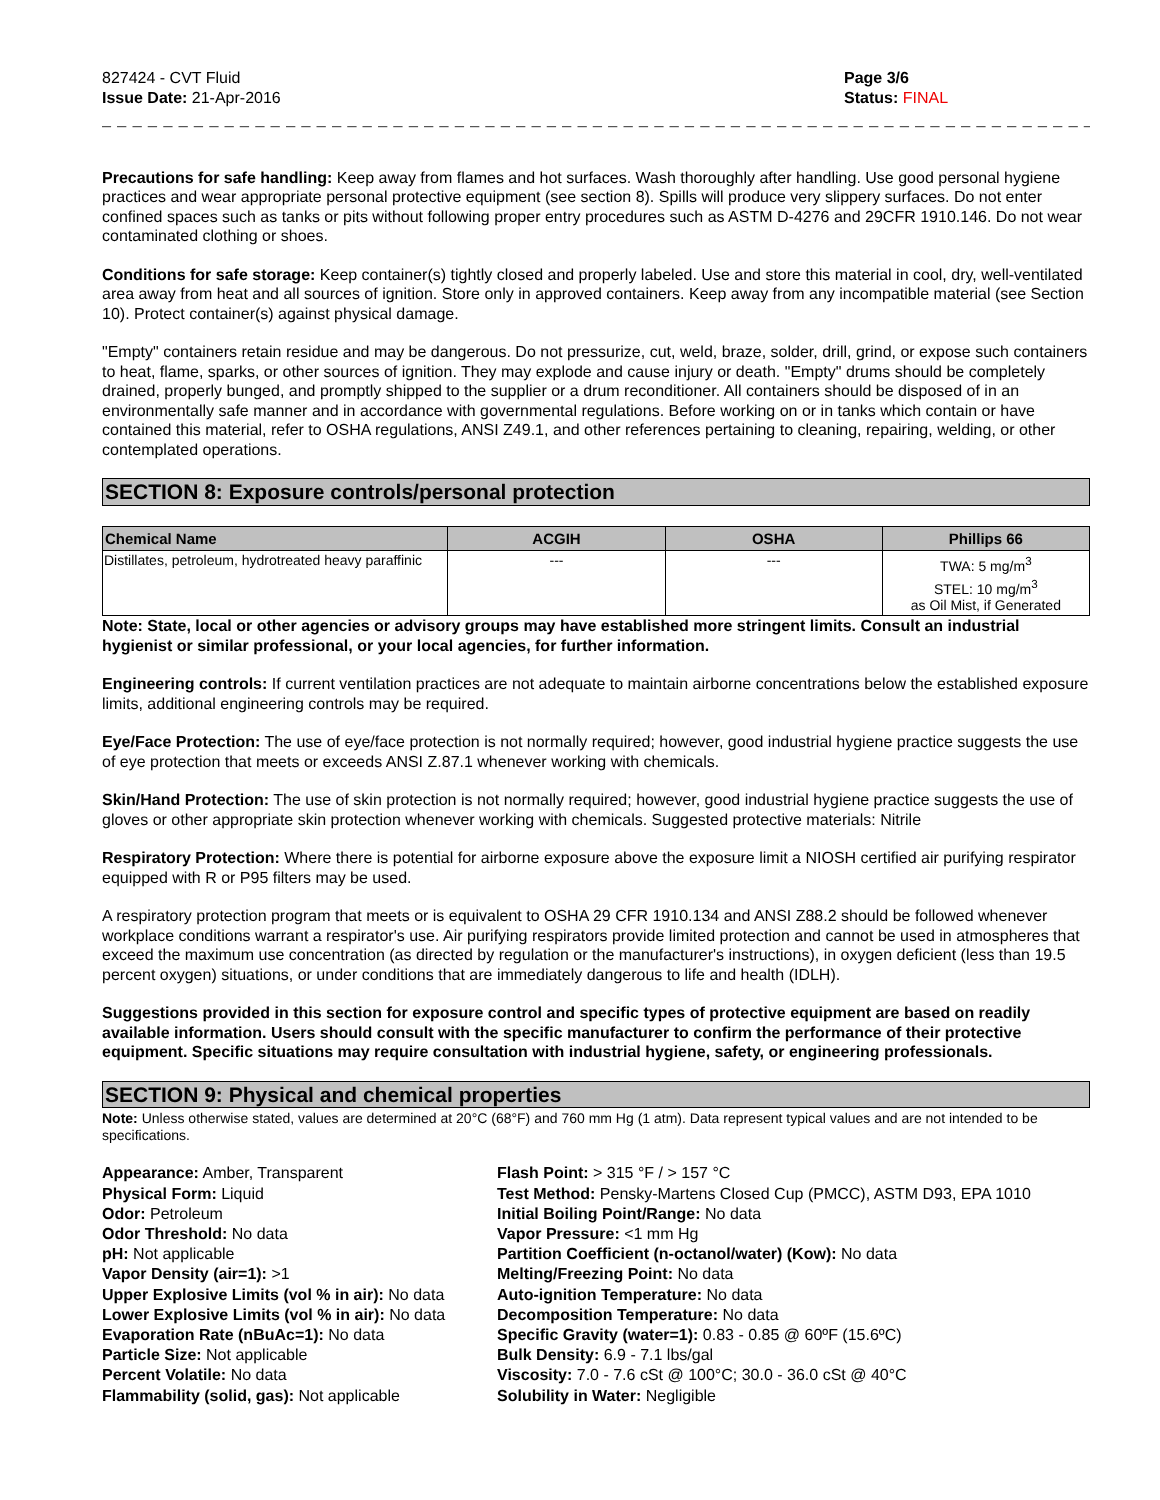827424 - CVT Fluid
Issue Date: 21-Apr-2016
Page 3/6
Status: FINAL
_ _ _ _ _ _ _ _ _ _ _ _ _ _ _ _ _ _ _ _ _ _ _ _ _ _ _ _ _ _ _ _ _ _ _ _ _ _ _ _ _ _ _ _ _ _ _ _ _ _ _ _ _ _ _ _ _ _ _ _ _ _ _ _ _ _ _ _ _ _ _ _ _ _
Precautions for safe handling: Keep away from flames and hot surfaces. Wash thoroughly after handling. Use good personal hygiene practices and wear appropriate personal protective equipment (see section 8). Spills will produce very slippery surfaces. Do not enter confined spaces such as tanks or pits without following proper entry procedures such as ASTM D-4276 and 29CFR 1910.146. Do not wear contaminated clothing or shoes.
Conditions for safe storage: Keep container(s) tightly closed and properly labeled. Use and store this material in cool, dry, well-ventilated area away from heat and all sources of ignition. Store only in approved containers. Keep away from any incompatible material (see Section 10). Protect container(s) against physical damage.
"Empty" containers retain residue and may be dangerous. Do not pressurize, cut, weld, braze, solder, drill, grind, or expose such containers to heat, flame, sparks, or other sources of ignition. They may explode and cause injury or death. "Empty" drums should be completely drained, properly bunged, and promptly shipped to the supplier or a drum reconditioner. All containers should be disposed of in an environmentally safe manner and in accordance with governmental regulations. Before working on or in tanks which contain or have contained this material, refer to OSHA regulations, ANSI Z49.1, and other references pertaining to cleaning, repairing, welding, or other contemplated operations.
SECTION 8: Exposure controls/personal protection
| Chemical Name | ACGIH | OSHA | Phillips 66 |
| --- | --- | --- | --- |
| Distillates, petroleum, hydrotreated heavy paraffinic | --- | --- | TWA: 5 mg/m<sup>3</sup> STEL: 10 mg/m<sup>3</sup> as Oil Mist, if Generated |
Note: State, local or other agencies or advisory groups may have established more stringent limits. Consult an industrial hygienist or similar professional, or your local agencies, for further information.
Engineering controls: If current ventilation practices are not adequate to maintain airborne concentrations below the established exposure limits, additional engineering controls may be required.
Eye/Face Protection: The use of eye/face protection is not normally required; however, good industrial hygiene practice suggests the use of eye protection that meets or exceeds ANSI Z.87.1 whenever working with chemicals.
Skin/Hand Protection: The use of skin protection is not normally required; however, good industrial hygiene practice suggests the use of gloves or other appropriate skin protection whenever working with chemicals. Suggested protective materials: Nitrile
Respiratory Protection: Where there is potential for airborne exposure above the exposure limit a NIOSH certified air purifying respirator equipped with R or P95 filters may be used.
A respiratory protection program that meets or is equivalent to OSHA 29 CFR 1910.134 and ANSI Z88.2 should be followed whenever workplace conditions warrant a respirator's use. Air purifying respirators provide limited protection and cannot be used in atmospheres that exceed the maximum use concentration (as directed by regulation or the manufacturer's instructions), in oxygen deficient (less than 19.5 percent oxygen) situations, or under conditions that are immediately dangerous to life and health (IDLH).
Suggestions provided in this section for exposure control and specific types of protective equipment are based on readily available information. Users should consult with the specific manufacturer to confirm the performance of their protective equipment. Specific situations may require consultation with industrial hygiene, safety, or engineering professionals.
SECTION 9: Physical and chemical properties
Note: Unless otherwise stated, values are determined at 20°C (68°F) and 760 mm Hg (1 atm). Data represent typical values and are not intended to be specifications.
Appearance: Amber, Transparent
Physical Form: Liquid
Odor: Petroleum
Odor Threshold: No data
pH: Not applicable
Vapor Density (air=1): >1
Upper Explosive Limits (vol % in air): No data
Lower Explosive Limits (vol % in air): No data
Evaporation Rate (nBuAc=1): No data
Particle Size: Not applicable
Percent Volatile: No data
Flammability (solid, gas): Not applicable
Flash Point: > 315 °F / > 157 °C
Test Method: Pensky-Martens Closed Cup (PMCC), ASTM D93, EPA 1010
Initial Boiling Point/Range: No data
Vapor Pressure: <1 mm Hg
Partition Coefficient (n-octanol/water) (Kow): No data
Melting/Freezing Point: No data
Auto-ignition Temperature: No data
Decomposition Temperature: No data
Specific Gravity (water=1): 0.83 - 0.85 @ 60ºF (15.6ºC)
Bulk Density: 6.9 - 7.1 lbs/gal
Viscosity: 7.0 - 7.6 cSt @ 100°C; 30.0 - 36.0 cSt @ 40°C
Solubility in Water: Negligible